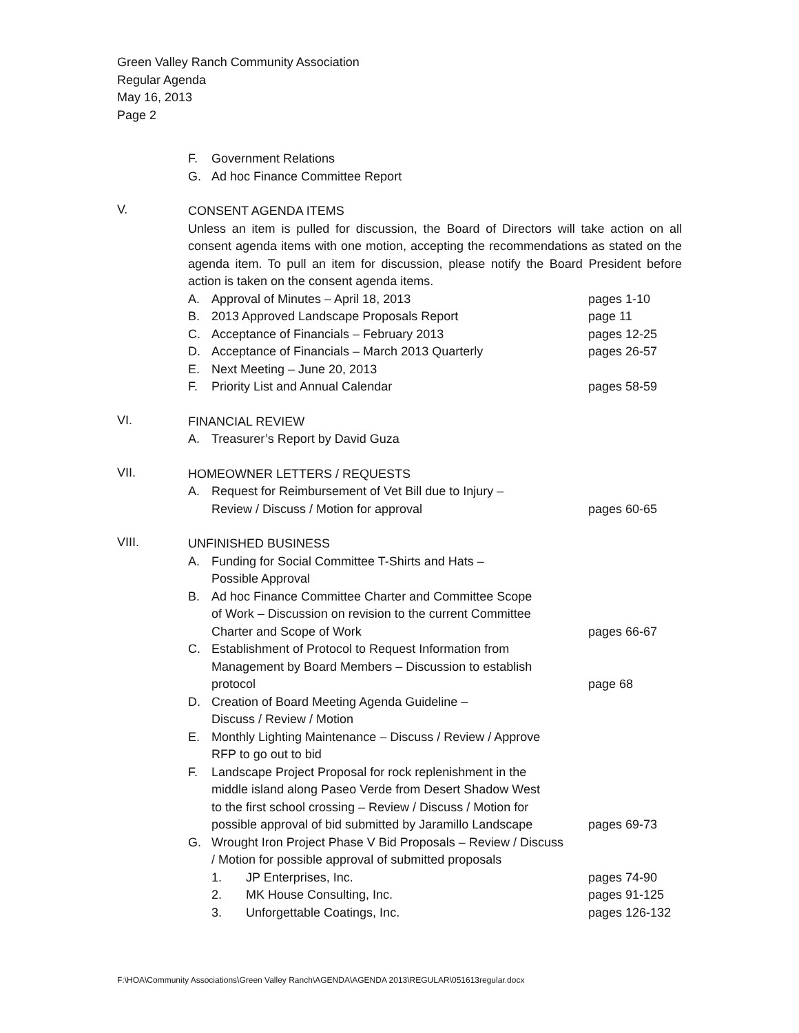Green Valley Ranch Community Association
Regular Agenda
May 16, 2013
Page 2
F. Government Relations
G. Ad hoc Finance Committee Report
V.
CONSENT AGENDA ITEMS
Unless an item is pulled for discussion, the Board of Directors will take action on all consent agenda items with one motion, accepting the recommendations as stated on the agenda item. To pull an item for discussion, please notify the Board President before action is taken on the consent agenda items.
A. Approval of Minutes – April 18, 2013 pages 1-10
B. 2013 Approved Landscape Proposals Report page 11
C. Acceptance of Financials – February 2013 pages 12-25
D. Acceptance of Financials – March 2013 Quarterly pages 26-57
E. Next Meeting – June 20, 2013
F. Priority List and Annual Calendar pages 58-59
VI.
FINANCIAL REVIEW
A. Treasurer’s Report by David Guza
VII.
HOMEOWNER LETTERS / REQUESTS
A. Request for Reimbursement of Vet Bill due to Injury –
Review / Discuss / Motion for approval
pages 60-65
VIII.
UNFINISHED BUSINESS
A. Funding for Social Committee T-Shirts and Hats –
Possible Approval
B. Ad hoc Finance Committee Charter and Committee Scope
of Work – Discussion on revision to the current Committee
Charter and Scope of Work
pages 66-67
C. Establishment of Protocol to Request Information from
Management by Board Members – Discussion to establish
protocol
page 68
D. Creation of Board Meeting Agenda Guideline –
Discuss / Review / Motion
E. Monthly Lighting Maintenance – Discuss / Review / Approve
RFP to go out to bid
F. Landscape Project Proposal for rock replenishment in the
middle island along Paseo Verde from Desert Shadow West
to the first school crossing – Review / Discuss / Motion for
possible approval of bid submitted by Jaramillo Landscape
pages 69-73
G. Wrought Iron Project Phase V Bid Proposals – Review / Discuss
/ Motion for possible approval of submitted proposals
1. JP Enterprises, Inc. pages 74-90
2. MK House Consulting, Inc. pages 91-125
3. Unforgettable Coatings, Inc. pages 126-132
F:\HOA\Community Associations\Green Valley Ranch\AGENDA\AGENDA 2013\REGULAR\051613regular.docx